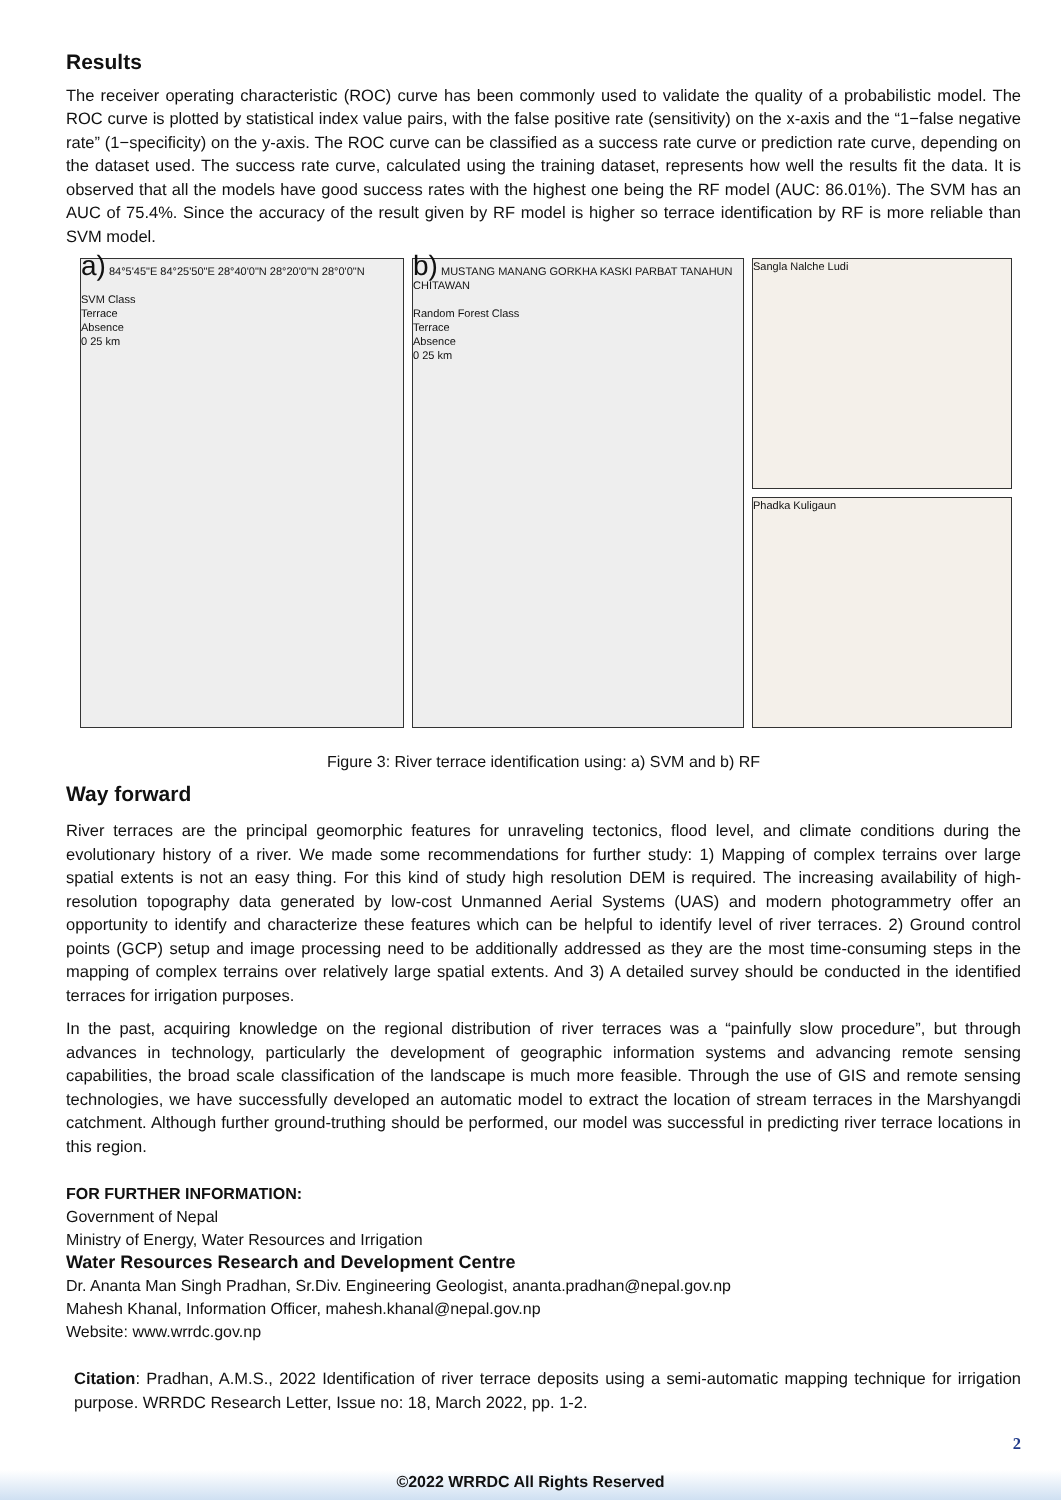Results
The receiver operating characteristic (ROC) curve has been commonly used to validate the quality of a probabilistic model. The ROC curve is plotted by statistical index value pairs, with the false positive rate (sensitivity) on the x-axis and the “1−false negative rate” (1−specificity) on the y-axis. The ROC curve can be classified as a success rate curve or prediction rate curve, depending on the dataset used. The success rate curve, calculated using the training dataset, represents how well the results fit the data. It is observed that all the models have good success rates with the highest one being the RF model (AUC: 86.01%). The SVM has an AUC of 75.4%. Since the accuracy of the result given by RF model is higher so terrace identification by RF is more reliable than SVM model.
a) 84°5'45"E 84°25'50"E 28°40'0"N 28°20'0"N 28°0'0"N
SVM Class
Terrace
Absence
0 25 km
b) MUSTANG MANANG GORKHA KASKI PARBAT TANAHUN CHITAWAN
Random Forest Class
Terrace
Absence
0 25 km
Sangla Nalche Ludi
Phadka Kuligaun
Figure 3: River terrace identification using: a) SVM and b) RF
Way forward
River terraces are the principal geomorphic features for unraveling tectonics, flood level, and climate conditions during the evolutionary history of a river. We made some recommendations for further study: 1) Mapping of complex terrains over large spatial extents is not an easy thing. For this kind of study high resolution DEM is required. The increasing availability of high-resolution topography data generated by low-cost Unmanned Aerial Systems (UAS) and modern photogrammetry offer an opportunity to identify and characterize these features which can be helpful to identify level of river terraces. 2) Ground control points (GCP) setup and image processing need to be additionally addressed as they are the most time-consuming steps in the mapping of complex terrains over relatively large spatial extents. And 3) A detailed survey should be conducted in the identified terraces for irrigation purposes.
In the past, acquiring knowledge on the regional distribution of river terraces was a “painfully slow procedure”, but through advances in technology, particularly the development of geographic information systems and advancing remote sensing capabilities, the broad scale classification of the landscape is much more feasible. Through the use of GIS and remote sensing technologies, we have successfully developed an automatic model to extract the location of stream terraces in the Marshyangdi catchment. Although further ground-truthing should be performed, our model was successful in predicting river terrace locations in this region.
FOR FURTHER INFORMATION:
Government of Nepal
Ministry of Energy, Water Resources and Irrigation
Water Resources Research and Development Centre
Dr. Ananta Man Singh Pradhan, Sr.Div. Engineering Geologist, ananta.pradhan@nepal.gov.np
Mahesh Khanal, Information Officer, mahesh.khanal@nepal.gov.np
Website: www.wrrdc.gov.np
Citation: Pradhan, A.M.S., 2022 Identification of river terrace deposits using a semi-automatic mapping technique for irrigation purpose. WRRDC Research Letter, Issue no: 18, March 2022, pp. 1-2.
2
©2022 WRRDC All Rights Reserved